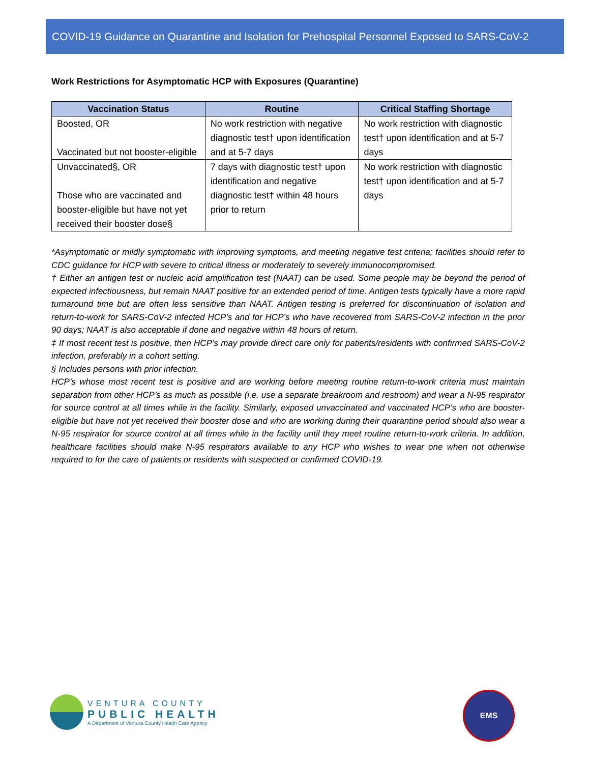COVID-19 Guidance on Quarantine and Isolation for Prehospital Personnel Exposed to SARS-CoV-2
Work Restrictions for Asymptomatic HCP with Exposures (Quarantine)
| Vaccination Status | Routine | Critical Staffing Shortage |
| --- | --- | --- |
| Boosted, OR Vaccinated but not booster-eligible | No work restriction with negative diagnostic test† upon identification and at 5-7 days | No work restriction with diagnostic test† upon identification and at 5-7 days |
| Unvaccinated§, OR Those who are vaccinated and booster-eligible but have not yet received their booster dose§ | 7 days with diagnostic test† upon identification and negative diagnostic test† within 48 hours prior to return | No work restriction with diagnostic test† upon identification and at 5-7 days |
*Asymptomatic or mildly symptomatic with improving symptoms, and meeting negative test criteria; facilities should refer to CDC guidance for HCP with severe to critical illness or moderately to severely immunocompromised.
† Either an antigen test or nucleic acid amplification test (NAAT) can be used. Some people may be beyond the period of expected infectiousness, but remain NAAT positive for an extended period of time. Antigen tests typically have a more rapid turnaround time but are often less sensitive than NAAT. Antigen testing is preferred for discontinuation of isolation and return-to-work for SARS-CoV-2 infected HCP’s and for HCP’s who have recovered from SARS-CoV-2 infection in the prior 90 days; NAAT is also acceptable if done and negative within 48 hours of return.
‡ If most recent test is positive, then HCP’s may provide direct care only for patients/residents with confirmed SARS-CoV-2 infection, preferably in a cohort setting.
§ Includes persons with prior infection.
HCP’s whose most recent test is positive and are working before meeting routine return-to-work criteria must maintain separation from other HCP’s as much as possible (i.e. use a separate breakroom and restroom) and wear a N-95 respirator for source control at all times while in the facility. Similarly, exposed unvaccinated and vaccinated HCP’s who are booster-eligible but have not yet received their booster dose and who are working during their quarantine period should also wear a N-95 respirator for source control at all times while in the facility until they meet routine return-to-work criteria. In addition, healthcare facilities should make N-95 respirators available to any HCP who wishes to wear one when not otherwise required to for the care of patients or residents with suspected or confirmed COVID-19.
VENTURA COUNTY
PUBLIC HEALTH
A Department of Ventura County Health Care Agency
EMS